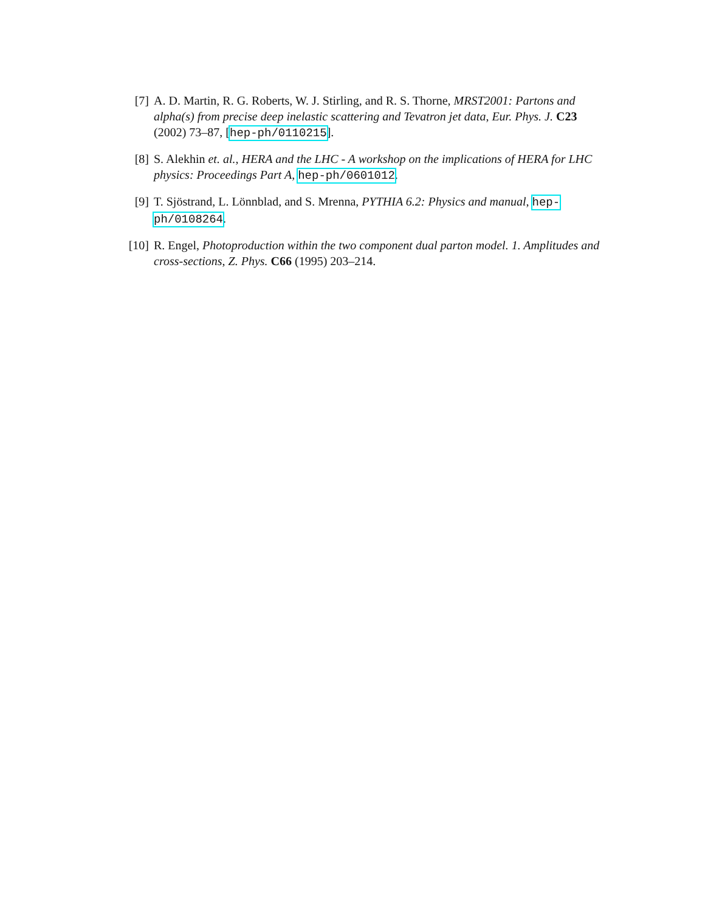[7] A. D. Martin, R. G. Roberts, W. J. Stirling, and R. S. Thorne, MRST2001: Partons and alpha(s) from precise deep inelastic scattering and Tevatron jet data, Eur. Phys. J. C23 (2002) 73–87, [hep-ph/0110215].
[8] S. Alekhin et. al., HERA and the LHC - A workshop on the implications of HERA for LHC physics: Proceedings Part A, hep-ph/0601012.
[9] T. Sjöstrand, L. Lönnblad, and S. Mrenna, PYTHIA 6.2: Physics and manual, hep-ph/0108264.
[10]
R. Engel, Photoproduction within the two component dual parton model. 1. Amplitudes and cross-sections, Z. Phys. C66 (1995) 203–214.